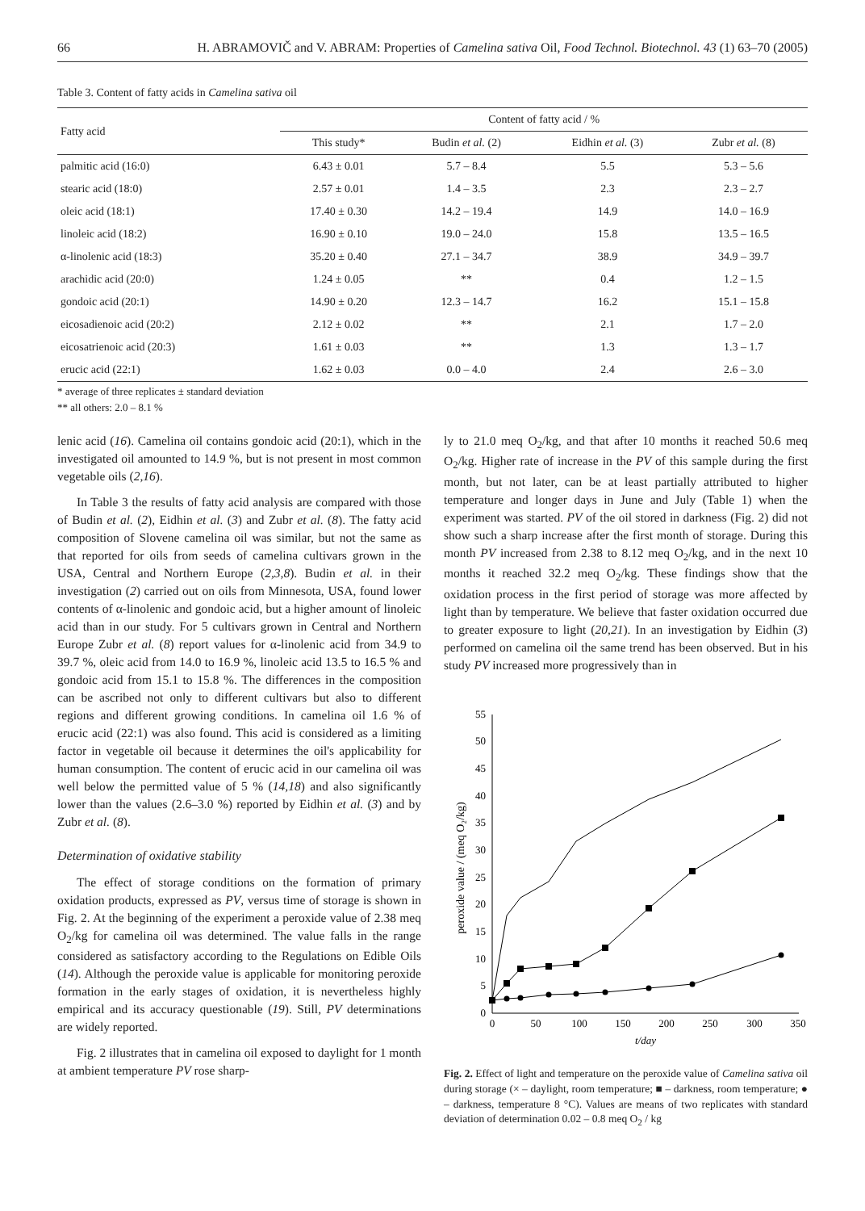66 H. ABRAMOVIČ and V. ABRAM: Properties of Camelina sativa Oil, Food Technol. Biotechnol. 43 (1) 63–70 (2005)
Table 3. Content of fatty acids in Camelina sativa oil
| Fatty acid | Content of fatty acid / % | | | |
| --- | --- | --- | --- | --- |
| | This study* | Budin et al. (2) | Eidhin et al. (3) | Zubr et al. (8) |
| palmitic acid (16:0) | 6.43 ± 0.01 | 5.7 – 8.4 | 5.5 | 5.3 – 5.6 |
| stearic acid (18:0) | 2.57 ± 0.01 | 1.4 – 3.5 | 2.3 | 2.3 – 2.7 |
| oleic acid (18:1) | 17.40 ± 0.30 | 14.2 – 19.4 | 14.9 | 14.0 – 16.9 |
| linoleic acid (18:2) | 16.90 ± 0.10 | 19.0 – 24.0 | 15.8 | 13.5 – 16.5 |
| α-linolenic acid (18:3) | 35.20 ± 0.40 | 27.1 – 34.7 | 38.9 | 34.9 – 39.7 |
| arachidic acid (20:0) | 1.24 ± 0.05 | ** | 0.4 | 1.2 – 1.5 |
| gondoic acid (20:1) | 14.90 ± 0.20 | 12.3 – 14.7 | 16.2 | 15.1 – 15.8 |
| eicosadienoic acid (20:2) | 2.12 ± 0.02 | ** | 2.1 | 1.7 – 2.0 |
| eicosatrienoic acid (20:3) | 1.61 ± 0.03 | ** | 1.3 | 1.3 – 1.7 |
| erucic acid (22:1) | 1.62 ± 0.03 | 0.0 – 4.0 | 2.4 | 2.6 – 3.0 |
* average of three replicates ± standard deviation
** all others: 2.0 – 8.1 %
lenic acid (16). Camelina oil contains gondoic acid (20:1), which in the investigated oil amounted to 14.9 %, but is not present in most common vegetable oils (2,16).
In Table 3 the results of fatty acid analysis are compared with those of Budin et al. (2), Eidhin et al. (3) and Zubr et al. (8). The fatty acid composition of Slovene camelina oil was similar, but not the same as that reported for oils from seeds of camelina cultivars grown in the USA, Central and Northern Europe (2,3,8). Budin et al. in their investigation (2) carried out on oils from Minnesota, USA, found lower contents of α-linolenic and gondoic acid, but a higher amount of linoleic acid than in our study. For 5 cultivars grown in Central and Northern Europe Zubr et al. (8) report values for α-linolenic acid from 34.9 to 39.7 %, oleic acid from 14.0 to 16.9 %, linoleic acid 13.5 to 16.5 % and gondoic acid from 15.1 to 15.8 %. The differences in the composition can be ascribed not only to different cultivars but also to different regions and different growing conditions. In camelina oil 1.6 % of erucic acid (22:1) was also found. This acid is considered as a limiting factor in vegetable oil because it determines the oil's applicability for human consumption. The content of erucic acid in our camelina oil was well below the permitted value of 5 % (14,18) and also significantly lower than the values (2.6–3.0 %) reported by Eidhin et al. (3) and by Zubr et al. (8).
Determination of oxidative stability
The effect of storage conditions on the formation of primary oxidation products, expressed as PV, versus time of storage is shown in Fig. 2. At the beginning of the experiment a peroxide value of 2.38 meq O<sub>2</sub>/kg for camelina oil was determined. The value falls in the range considered as satisfactory according to the Regulations on Edible Oils (14). Although the peroxide value is applicable for monitoring peroxide formation in the early stages of oxidation, it is nevertheless highly empirical and its accuracy questionable (19). Still, PV determinations are widely reported.
Fig. 2 illustrates that in camelina oil exposed to daylight for 1 month at ambient temperature PV rose sharp-
ly to 21.0 meq O<sub>2</sub>/kg, and that after 10 months it reached 50.6 meq O<sub>2</sub>/kg. Higher rate of increase in the PV of this sample during the first month, but not later, can be at least partially attributed to higher temperature and longer days in June and July (Table 1) when the experiment was started. PV of the oil stored in darkness (Fig. 2) did not show such a sharp increase after the first month of storage. During this month PV increased from 2.38 to 8.12 meq O<sub>2</sub>/kg, and in the next 10 months it reached 32.2 meq O<sub>2</sub>/kg. These findings show that the oxidation process in the first period of storage was more affected by light than by temperature. We believe that faster oxidation occurred due to greater exposure to light (20,21). In an investigation by Eidhin (3) performed on camelina oil the same trend has been observed. But in his study PV increased more progressively than in
0
5
10
15
20
25
30
35
40
45
50
55
0
50
100
150
200
250
300
350
t/day
peroxide value / (meq O₂/kg)
Fig. 2. Effect of light and temperature on the peroxide value of Camelina sativa oil during storage (× – daylight, room temperature; ■ – darkness, room temperature; ● – darkness, temperature 8 °C). Values are means of two replicates with standard deviation of determination 0.02 – 0.8 meq O<sub>2</sub> / kg